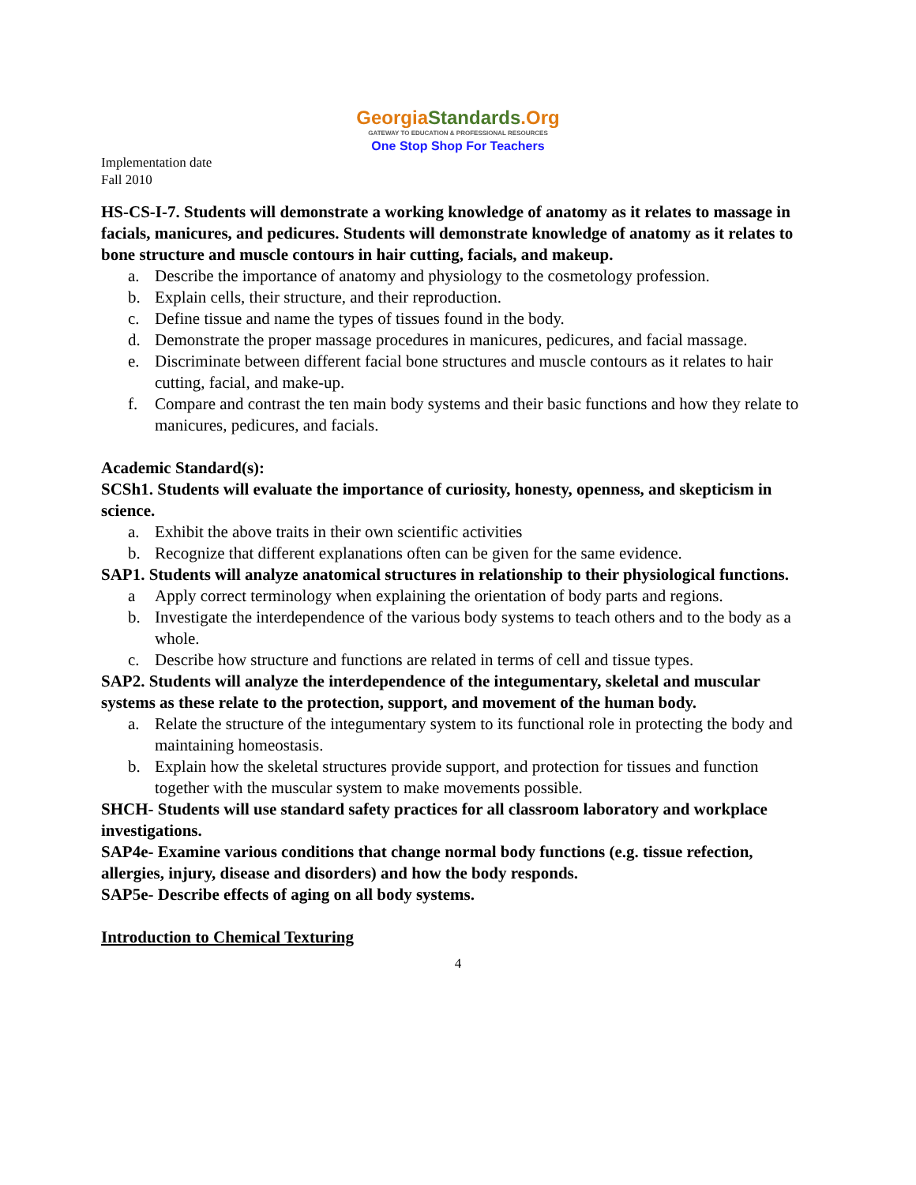GeorgiaStandards.Org
GATEWAY TO EDUCATION & PROFESSIONAL RESOURCES
One Stop Shop For Teachers
Implementation date
Fall 2010
HS-CS-I-7. Students will demonstrate a working knowledge of anatomy as it relates to massage in facials, manicures, and pedicures. Students will demonstrate knowledge of anatomy as it relates to bone structure and muscle contours in hair cutting, facials, and makeup.
a. Describe the importance of anatomy and physiology to the cosmetology profession.
b. Explain cells, their structure, and their reproduction.
c. Define tissue and name the types of tissues found in the body.
d. Demonstrate the proper massage procedures in manicures, pedicures, and facial massage.
e. Discriminate between different facial bone structures and muscle contours as it relates to hair cutting, facial, and make-up.
f. Compare and contrast the ten main body systems and their basic functions and how they relate to manicures, pedicures, and facials.
Academic Standard(s):
SCSh1. Students will evaluate the importance of curiosity, honesty, openness, and skepticism in science.
a. Exhibit the above traits in their own scientific activities
b. Recognize that different explanations often can be given for the same evidence.
SAP1. Students will analyze anatomical structures in relationship to their physiological functions.
a Apply correct terminology when explaining the orientation of body parts and regions.
b. Investigate the interdependence of the various body systems to teach others and to the body as a whole.
c. Describe how structure and functions are related in terms of cell and tissue types.
SAP2. Students will analyze the interdependence of the integumentary, skeletal and muscular systems as these relate to the protection, support, and movement of the human body.
a. Relate the structure of the integumentary system to its functional role in protecting the body and maintaining homeostasis.
b. Explain how the skeletal structures provide support, and protection for tissues and function together with the muscular system to make movements possible.
SHCH- Students will use standard safety practices for all classroom laboratory and workplace investigations.
SAP4e- Examine various conditions that change normal body functions (e.g. tissue refection, allergies, injury, disease and disorders) and how the body responds.
SAP5e- Describe effects of aging on all body systems.
Introduction to Chemical Texturing
4